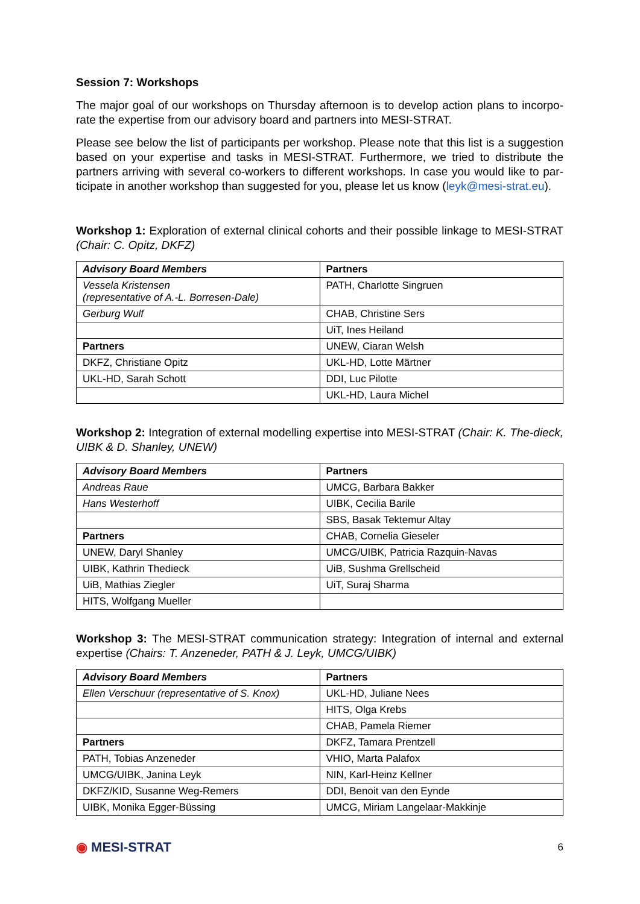Session 7: Workshops
The major goal of our workshops on Thursday afternoon is to develop action plans to incorpo-rate the expertise from our advisory board and partners into MESI-STRAT.
Please see below the list of participants per workshop. Please note that this list is a suggestion based on your expertise and tasks in MESI-STRAT. Furthermore, we tried to distribute the partners arriving with several co-workers to different workshops. In case you would like to par-ticipate in another workshop than suggested for you, please let us know (leyk@mesi-strat.eu).
Workshop 1: Exploration of external clinical cohorts and their possible linkage to MESI-STRAT (Chair: C. Opitz, DKFZ)
| Advisory Board Members | Partners |
| --- | --- |
| Vessela Kristensen (representative of A.-L. Borresen-Dale) | PATH, Charlotte Singruen |
| Gerburg Wulf | CHAB, Christine Sers |
| | UiT, Ines Heiland |
| Partners | UNEW, Ciaran Welsh |
| DKFZ, Christiane Opitz | UKL-HD, Lotte Märtner |
| UKL-HD, Sarah Schott | DDI, Luc Pilotte |
| | UKL-HD, Laura Michel |
Workshop 2: Integration of external modelling expertise into MESI-STRAT (Chair: K. The-dieck, UIBK & D. Shanley, UNEW)
| Advisory Board Members | Partners |
| --- | --- |
| Andreas Raue | UMCG, Barbara Bakker |
| Hans Westerhoff | UIBK, Cecilia Barile |
| | SBS, Basak Tektemur Altay |
| Partners | CHAB, Cornelia Gieseler |
| UNEW, Daryl Shanley | UMCG/UIBK, Patricia Razquin-Navas |
| UIBK, Kathrin Thedieck | UiB, Sushma Grellscheid |
| UiB, Mathias Ziegler | UiT, Suraj Sharma |
| HITS, Wolfgang Mueller | |
Workshop 3: The MESI-STRAT communication strategy: Integration of internal and external expertise (Chairs: T. Anzeneder, PATH & J. Leyk, UMCG/UIBK)
| Advisory Board Members | Partners |
| --- | --- |
| Ellen Verschuur (representative of S. Knox) | UKL-HD, Juliane Nees |
| | HITS, Olga Krebs |
| | CHAB, Pamela Riemer |
| Partners | DKFZ, Tamara Prentzell |
| PATH, Tobias Anzeneder | VHIO, Marta Palafox |
| UMCG/UIBK, Janina Leyk | NIN, Karl-Heinz Kellner |
| DKFZ/KID, Susanne Weg-Remers | DDI, Benoit van den Eynde |
| UIBK, Monika Egger-Büssing | UMCG, Miriam Langelaar-Makkinje |
◉ MESI-STRAT 6